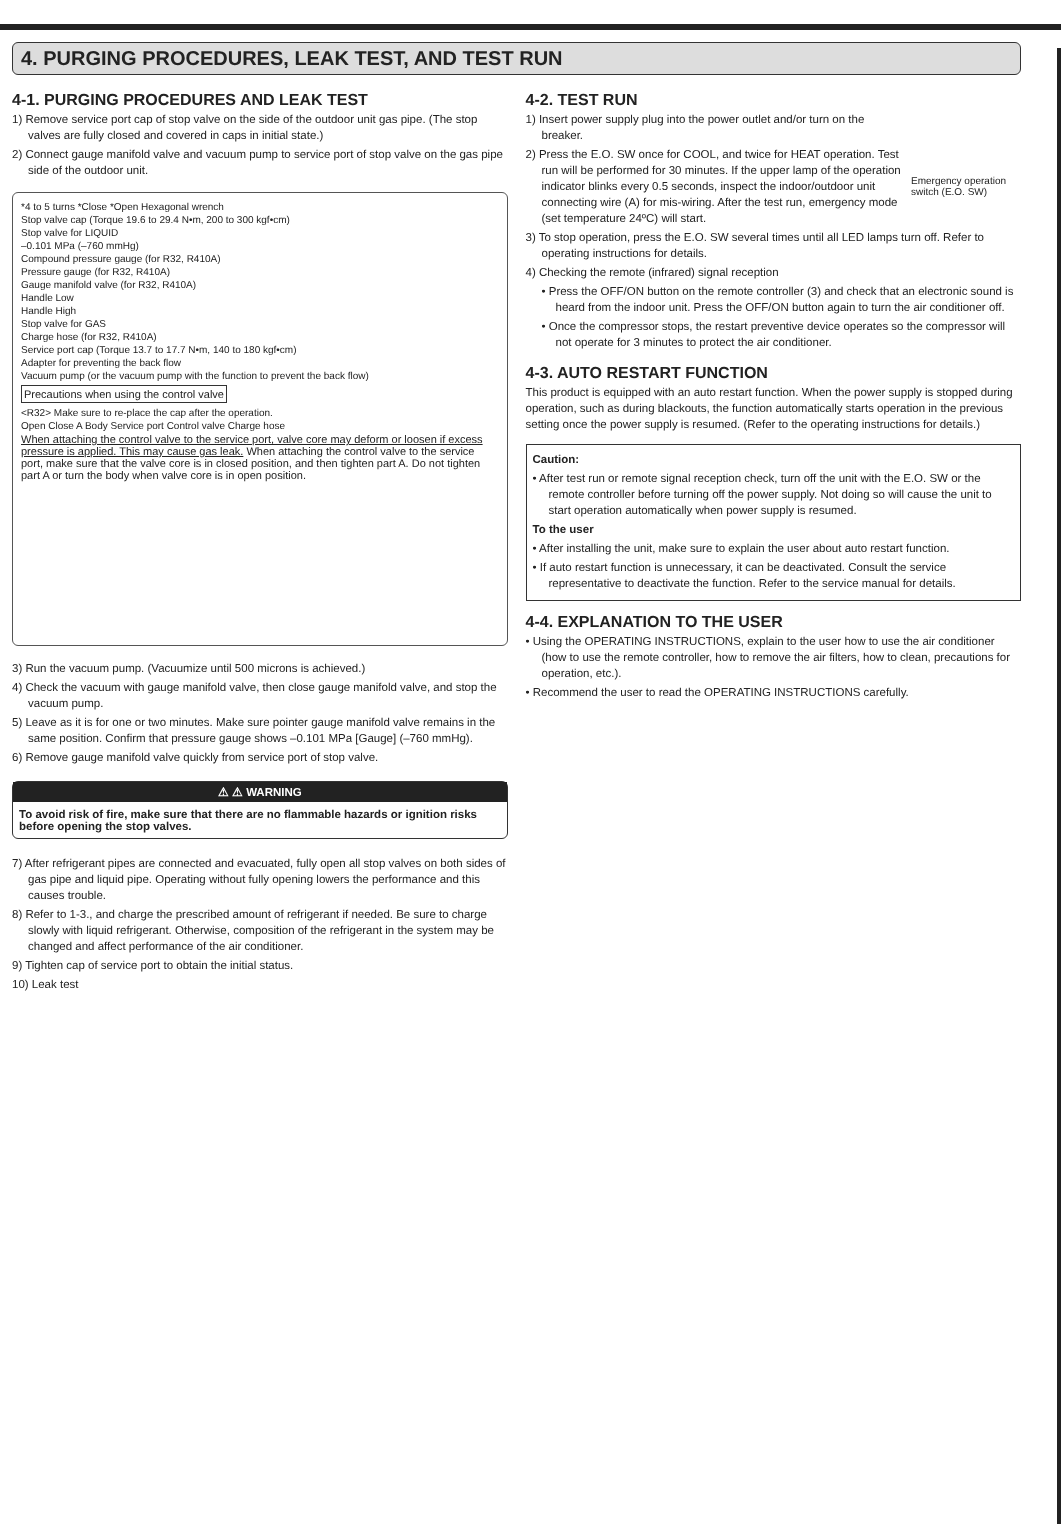4. PURGING PROCEDURES, LEAK TEST, AND TEST RUN
4-1. PURGING PROCEDURES AND LEAK TEST
1) Remove service port cap of stop valve on the side of the outdoor unit gas pipe. (The stop valves are fully closed and covered in caps in initial state.)
2) Connect gauge manifold valve and vacuum pump to service port of stop valve on the gas pipe side of the outdoor unit.
*4 to 5 turns *Close *Open Hexagonal wrench
Stop valve cap (Torque 19.6 to 29.4 N•m, 200 to 300 kgf•cm)
Stop valve for LIQUID
–0.101 MPa (–760 mmHg)
Compound pressure gauge (for R32, R410A)
Pressure gauge (for R32, R410A)
Gauge manifold valve (for R32, R410A)
Handle Low
Handle High
Stop valve for GAS
Charge hose (for R32, R410A)
Service port cap (Torque 13.7 to 17.7 N•m, 140 to 180 kgf•cm)
Adapter for preventing the back flow
Vacuum pump (or the vacuum pump with the function to prevent the back flow)
Precautions when using the control valve
<R32> Make sure to re-place the cap after the operation.
Open Close A Body Service port Control valve Charge hose
When attaching the control valve to the service port, valve core may deform or loosen if excess pressure is applied. This may cause gas leak. When attaching the control valve to the service port, make sure that the valve core is in closed position, and then tighten part A. Do not tighten part A or turn the body when valve core is in open position.
3) Run the vacuum pump. (Vacuumize until 500 microns is achieved.)
4) Check the vacuum with gauge manifold valve, then close gauge manifold valve, and stop the vacuum pump.
5) Leave as it is for one or two minutes. Make sure pointer gauge manifold valve remains in the same position. Confirm that pressure gauge shows –0.101 MPa [Gauge] (–760 mmHg).
6) Remove gauge manifold valve quickly from service port of stop valve.
⚠ ⚠ WARNING
To avoid risk of fire, make sure that there are no flammable hazards or ignition risks before opening the stop valves.
7) After refrigerant pipes are connected and evacuated, fully open all stop valves on both sides of gas pipe and liquid pipe. Operating without fully opening lowers the performance and this causes trouble.
8) Refer to 1-3., and charge the prescribed amount of refrigerant if needed. Be sure to charge slowly with liquid refrigerant. Otherwise, composition of the refrigerant in the system may be changed and affect performance of the air conditioner.
9) Tighten cap of service port to obtain the initial status.
10) Leak test
Emergency operation switch (E.O. SW)
4-2. TEST RUN
1) Insert power supply plug into the power outlet and/or turn on the breaker.
2) Press the E.O. SW once for COOL, and twice for HEAT operation. Test run will be performed for 30 minutes. If the upper lamp of the operation indicator blinks every 0.5 seconds, inspect the indoor/outdoor unit connecting wire (A) for mis-wiring. After the test run, emergency mode (set temperature 24ºC) will start.
3) To stop operation, press the E.O. SW several times until all LED lamps turn off. Refer to operating instructions for details.
4) Checking the remote (infrared) signal reception
• Press the OFF/ON button on the remote controller (3) and check that an electronic sound is heard from the indoor unit. Press the OFF/ON button again to turn the air conditioner off.
• Once the compressor stops, the restart preventive device operates so the compressor will not operate for 3 minutes to protect the air conditioner.
4-3. AUTO RESTART FUNCTION
This product is equipped with an auto restart function. When the power supply is stopped during operation, such as during blackouts, the function automatically starts operation in the previous setting once the power supply is resumed. (Refer to the operating instructions for details.)
Caution:
• After test run or remote signal reception check, turn off the unit with the E.O. SW or the remote controller before turning off the power supply. Not doing so will cause the unit to start operation automatically when power supply is resumed.
To the user
• After installing the unit, make sure to explain the user about auto restart function.
• If auto restart function is unnecessary, it can be deactivated. Consult the service representative to deactivate the function. Refer to the service manual for details.
4-4. EXPLANATION TO THE USER
• Using the OPERATING INSTRUCTIONS, explain to the user how to use the air conditioner (how to use the remote controller, how to remove the air filters, how to clean, precautions for operation, etc.).
• Recommend the user to read the OPERATING INSTRUCTIONS carefully.